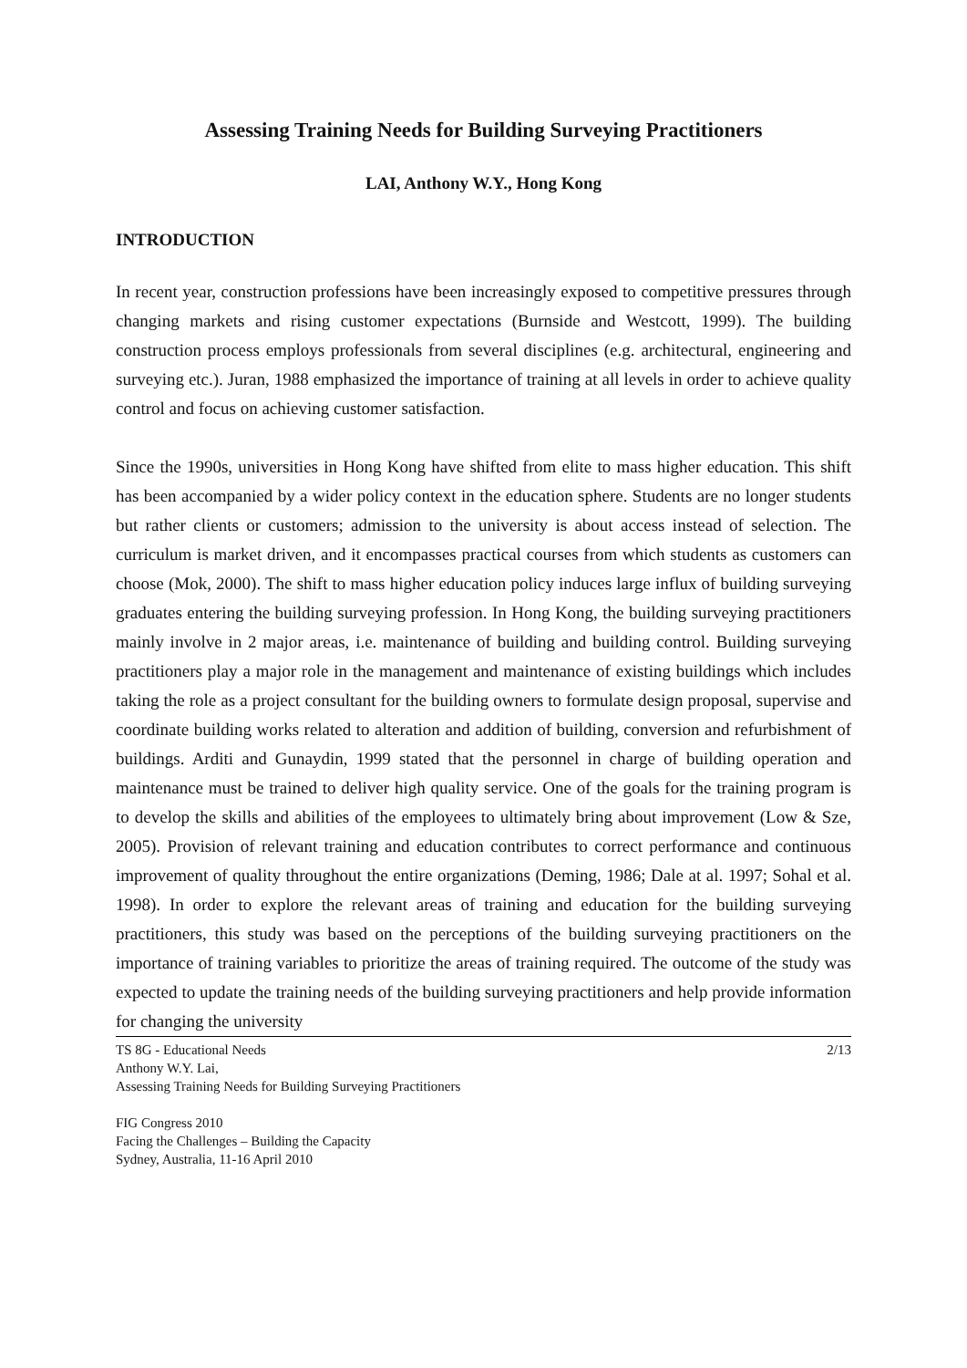Assessing Training Needs for Building Surveying Practitioners
LAI, Anthony W.Y., Hong Kong
INTRODUCTION
In recent year, construction professions have been increasingly exposed to competitive pressures through changing markets and rising customer expectations (Burnside and Westcott, 1999). The building construction process employs professionals from several disciplines (e.g. architectural, engineering and surveying etc.). Juran, 1988 emphasized the importance of training at all levels in order to achieve quality control and focus on achieving customer satisfaction.
Since the 1990s, universities in Hong Kong have shifted from elite to mass higher education. This shift has been accompanied by a wider policy context in the education sphere. Students are no longer students but rather clients or customers; admission to the university is about access instead of selection. The curriculum is market driven, and it encompasses practical courses from which students as customers can choose (Mok, 2000). The shift to mass higher education policy induces large influx of building surveying graduates entering the building surveying profession. In Hong Kong, the building surveying practitioners mainly involve in 2 major areas, i.e. maintenance of building and building control. Building surveying practitioners play a major role in the management and maintenance of existing buildings which includes taking the role as a project consultant for the building owners to formulate design proposal, supervise and coordinate building works related to alteration and addition of building, conversion and refurbishment of buildings. Arditi and Gunaydin, 1999 stated that the personnel in charge of building operation and maintenance must be trained to deliver high quality service. One of the goals for the training program is to develop the skills and abilities of the employees to ultimately bring about improvement (Low & Sze, 2005). Provision of relevant training and education contributes to correct performance and continuous improvement of quality throughout the entire organizations (Deming, 1986; Dale at al. 1997; Sohal et al. 1998). In order to explore the relevant areas of training and education for the building surveying practitioners, this study was based on the perceptions of the building surveying practitioners on the importance of training variables to prioritize the areas of training required. The outcome of the study was expected to update the training needs of the building surveying practitioners and help provide information for changing the university
TS 8G - Educational Needs 2/13
Anthony W.Y. Lai,
Assessing Training Needs for Building Surveying Practitioners
FIG Congress 2010
Facing the Challenges – Building the Capacity
Sydney, Australia, 11-16 April 2010